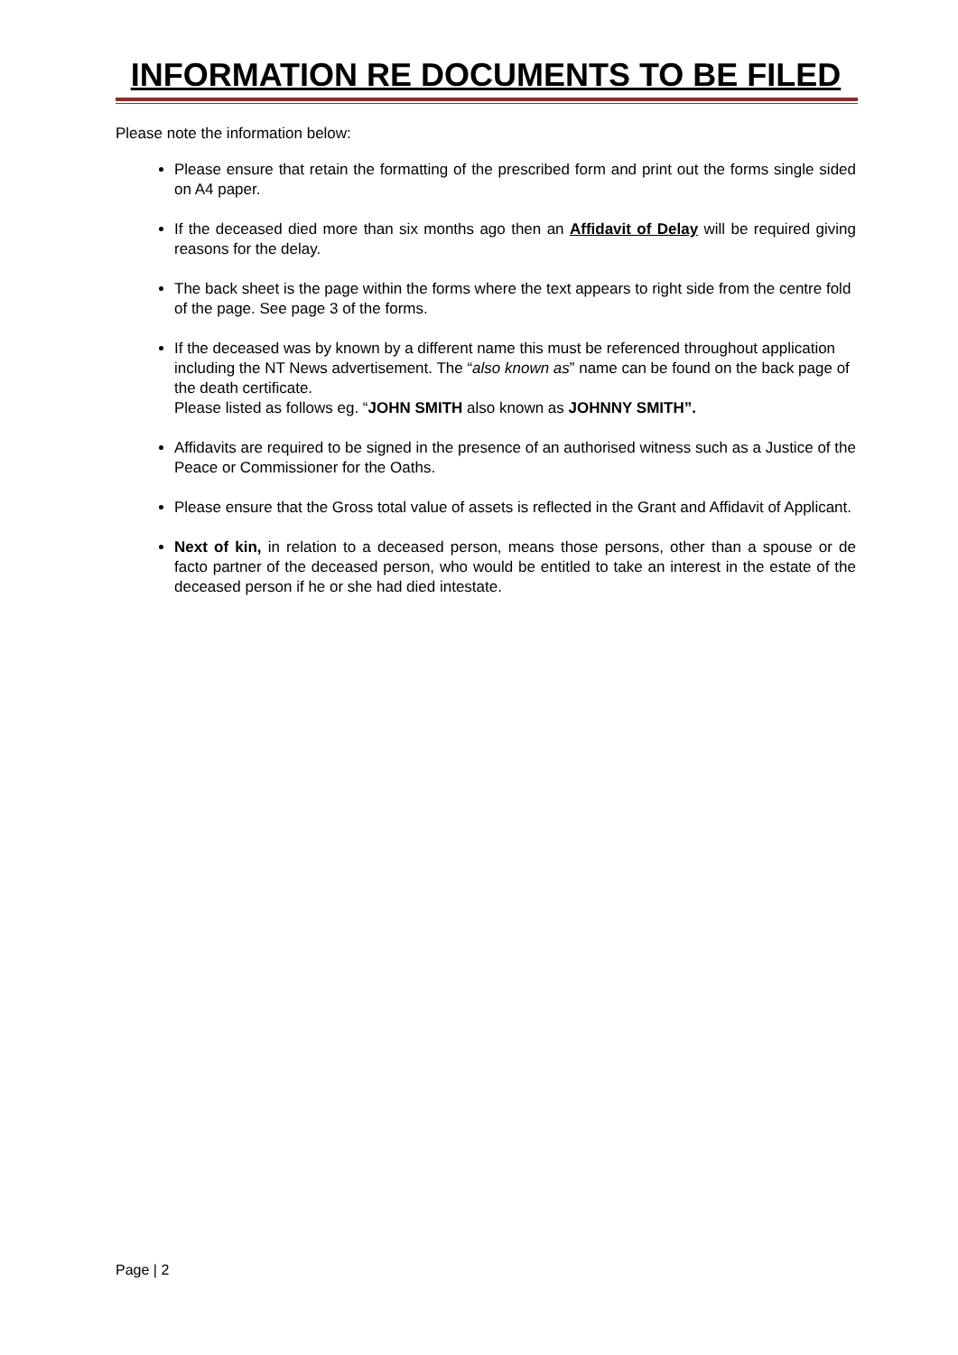INFORMATION RE DOCUMENTS TO BE FILED
Please note the information below:
Please ensure that retain the formatting of the prescribed form and print out the forms single sided on A4 paper.
If the deceased died more than six months ago then an Affidavit of Delay will be required giving reasons for the delay.
The back sheet is the page within the forms where the text appears to right side from the centre fold of the page. See page 3 of the forms.
If the deceased was by known by a different name this must be referenced throughout application including the NT News advertisement. The “also known as” name can be found on the back page of the death certificate.
Please listed as follows eg. “JOHN SMITH also known as JOHNNY SMITH”.
Affidavits are required to be signed in the presence of an authorised witness such as a Justice of the Peace or Commissioner for the Oaths.
Please ensure that the Gross total value of assets is reflected in the Grant and Affidavit of Applicant.
Next of kin, in relation to a deceased person, means those persons, other than a spouse or de facto partner of the deceased person, who would be entitled to take an interest in the estate of the deceased person if he or she had died intestate.
Page | 2